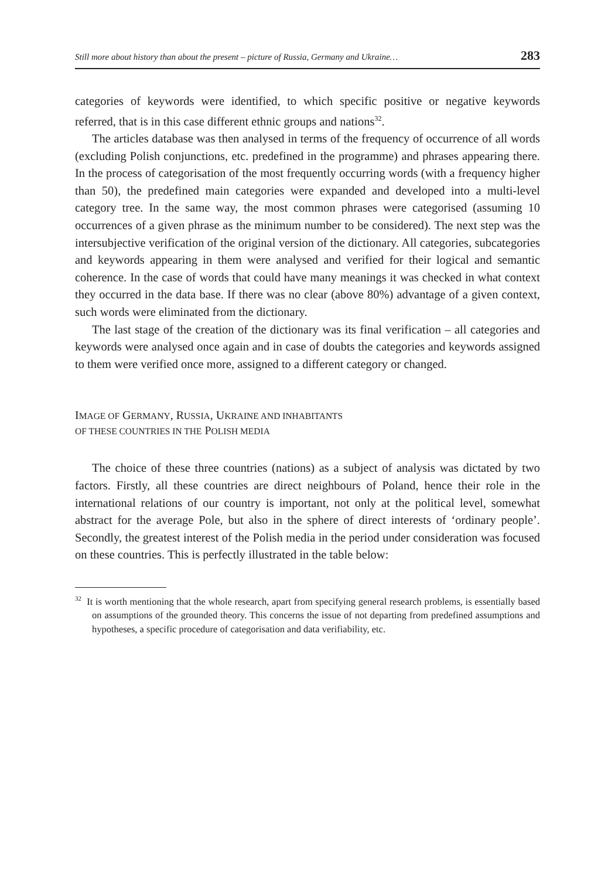Still more about history than about the present – picture of Russia, Germany and Ukraine… 283
categories of keywords were identified, to which specific positive or negative keywords referred, that is in this case different ethnic groups and nations<sup>32</sup>.
The articles database was then analysed in terms of the frequency of occurrence of all words (excluding Polish conjunctions, etc. predefined in the programme) and phrases appearing there. In the process of categorisation of the most frequently occurring words (with a frequency higher than 50), the predefined main categories were expanded and developed into a multi-level category tree. In the same way, the most common phrases were categorised (assuming 10 occurrences of a given phrase as the minimum number to be considered). The next step was the intersubjective verification of the original version of the dictionary. All categories, subcategories and keywords appearing in them were analysed and verified for their logical and semantic coherence. In the case of words that could have many meanings it was checked in what context they occurred in the data base. If there was no clear (above 80%) advantage of a given context, such words were eliminated from the dictionary.
The last stage of the creation of the dictionary was its final verification – all categories and keywords were analysed once again and in case of doubts the categories and keywords assigned to them were verified once more, assigned to a different category or changed.
IMAGE OF GERMANY, RUSSIA, UKRAINE AND INHABITANTS
OF THESE COUNTRIES IN THE POLISH MEDIA
The choice of these three countries (nations) as a subject of analysis was dictated by two factors. Firstly, all these countries are direct neighbours of Poland, hence their role in the international relations of our country is important, not only at the political level, somewhat abstract for the average Pole, but also in the sphere of direct interests of ‘ordinary people’. Secondly, the greatest interest of the Polish media in the period under consideration was focused on these countries. This is perfectly illustrated in the table below:
<sup>32</sup> It is worth mentioning that the whole research, apart from specifying general research problems, is essentially based on assumptions of the grounded theory. This concerns the issue of not departing from predefined assumptions and hypotheses, a specific procedure of categorisation and data verifiability, etc.